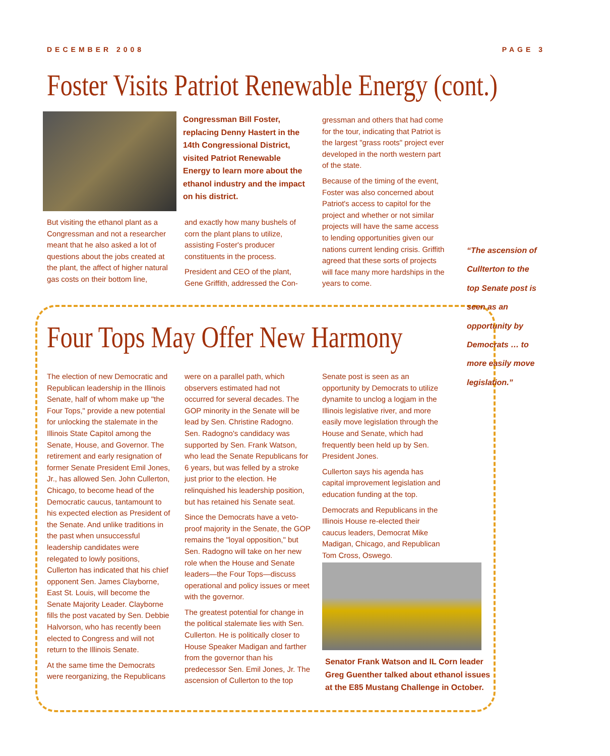DECEMBER 2008 PAGE 3
Foster Visits Patriot Renewable Energy (cont.)
But visiting the ethanol plant as a Congressman and not a researcher meant that he also asked a lot of questions about the jobs created at the plant, the affect of higher natural gas costs on their bottom line,
Congressman Bill Foster, replacing Denny Hastert in the 14th Congressional District, visited Patriot Renewable Energy to learn more about the ethanol industry and the impact on his district.
and exactly how many bushels of corn the plant plans to utilize, assisting Foster's producer constituents in the process.
President and CEO of the plant, Gene Griffith, addressed the Con-
gressman and others that had come for the tour, indicating that Patriot is the largest "grass roots" project ever developed in the north western part of the state.
Because of the timing of the event, Foster was also concerned about Patriot's access to capitol for the project and whether or not similar projects will have the same access to lending opportunities given our nations current lending crisis. Griffith agreed that these sorts of projects will face many more hardships in the years to come.
“The ascension of Cullterton to the top Senate post is seen as an opportunity by Democrats … to more easily move legislation.”
Four Tops May Offer New Harmony
The election of new Democratic and Republican leadership in the Illinois Senate, half of whom make up "the Four Tops," provide a new potential for unlocking the stalemate in the Illinois State Capitol among the Senate, House, and Governor. The retirement and early resignation of former Senate President Emil Jones, Jr., has allowed Sen. John Cullerton, Chicago, to become head of the Democratic caucus, tantamount to his expected election as President of the Senate. And unlike traditions in the past when unsuccessful leadership candidates were relegated to lowly positions, Cullerton has indicated that his chief opponent Sen. James Clayborne, East St. Louis, will become the Senate Majority Leader. Clayborne fills the post vacated by Sen. Debbie Halvorson, who has recently been elected to Congress and will not return to the Illinois Senate.
At the same time the Democrats were reorganizing, the Republicans
were on a parallel path, which observers estimated had not occurred for several decades. The GOP minority in the Senate will be lead by Sen. Christine Radogno. Sen. Radogno's candidacy was supported by Sen. Frank Watson, who lead the Senate Republicans for 6 years, but was felled by a stroke just prior to the election. He relinquished his leadership position, but has retained his Senate seat.
Since the Democrats have a veto-proof majority in the Senate, the GOP remains the "loyal opposition," but Sen. Radogno will take on her new role when the House and Senate leaders—the Four Tops—discuss operational and policy issues or meet with the governor.
The greatest potential for change in the political stalemate lies with Sen. Cullerton. He is politically closer to House Speaker Madigan and farther from the governor than his predecessor Sen. Emil Jones, Jr. The ascension of Cullerton to the top
Senate post is seen as an opportunity by Democrats to utilize dynamite to unclog a logjam in the Illinois legislative river, and more easily move legislation through the House and Senate, which had frequently been held up by Sen. President Jones.
Cullerton says his agenda has capital improvement legislation and education funding at the top.
Democrats and Republicans in the Illinois House re-elected their caucus leaders, Democrat Mike Madigan, Chicago, and Republican Tom Cross, Oswego.
Senator Frank Watson and IL Corn leader Greg Guenther talked about ethanol issues at the E85 Mustang Challenge in October.